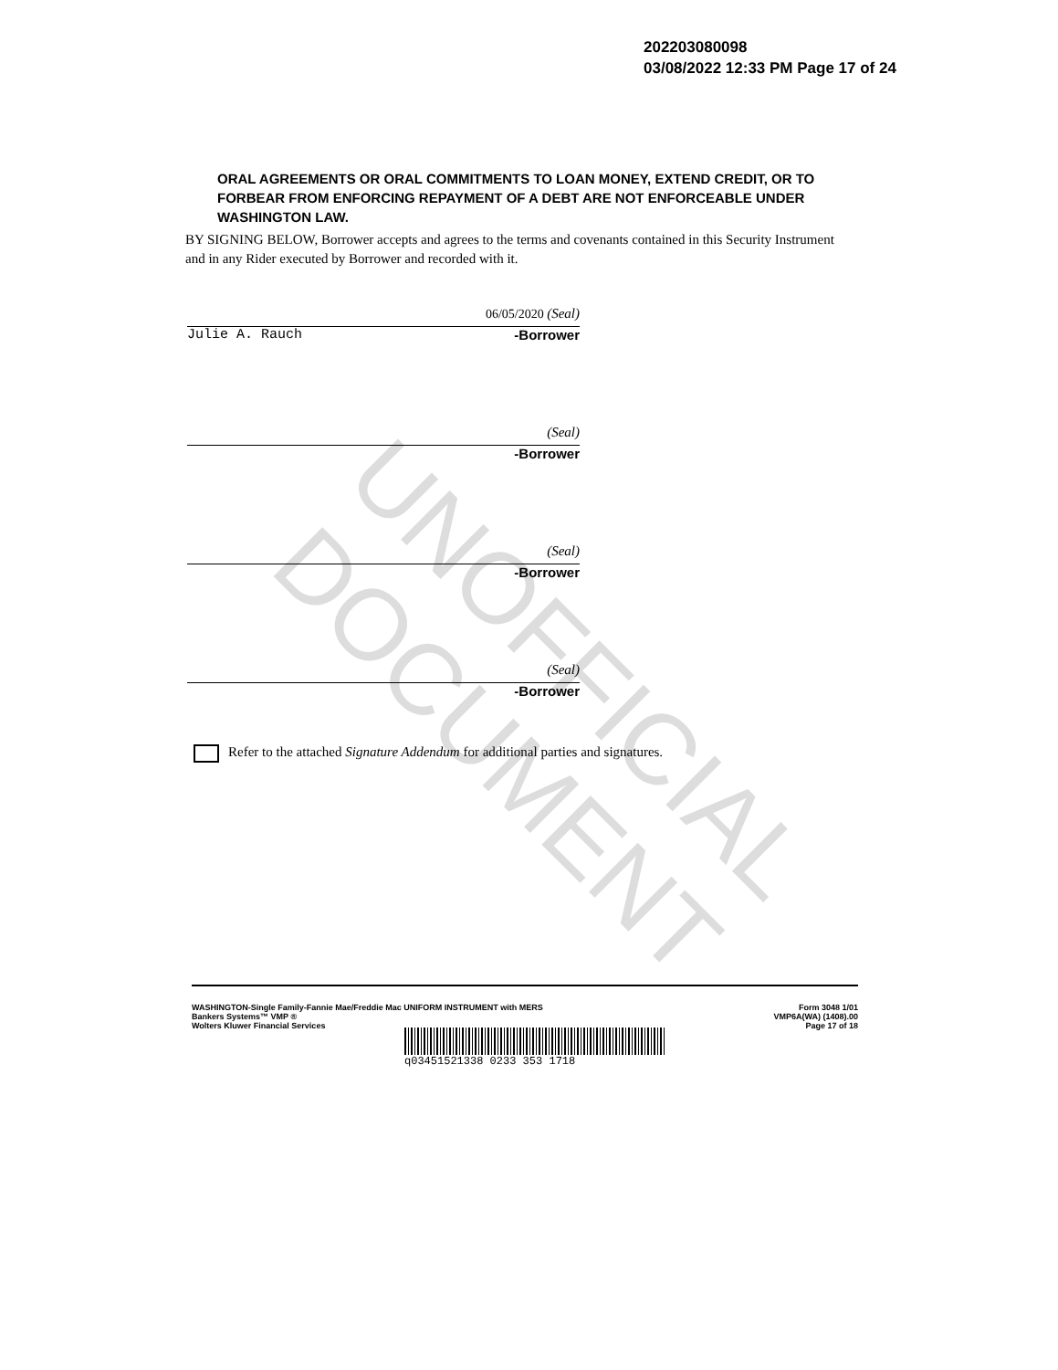UNOFFICIAL DOCUMENT
202203080098
03/08/2022 12:33 PM Page 17 of 24
ORAL AGREEMENTS OR ORAL COMMITMENTS TO LOAN MONEY, EXTEND CREDIT, OR TO FORBEAR FROM ENFORCING REPAYMENT OF A DEBT ARE NOT ENFORCEABLE UNDER WASHINGTON LAW.
BY SIGNING BELOW, Borrower accepts and agrees to the terms and covenants contained in this Security Instrument and in any Rider executed by Borrower and recorded with it.
06/05/2020 (Seal)
Julie A. Rauch -Borrower
(Seal)
-Borrower
(Seal)
-Borrower
(Seal)
-Borrower
Refer to the attached Signature Addendum for additional parties and signatures.
WASHINGTON-Single Family-Fannie Mae/Freddie Mac UNIFORM INSTRUMENT with MERS
Bankers Systems™ VMP ®
Wolters Kluwer Financial Services
Form 3048 1/01
VMP6A(WA) (1408).00
Page 17 of 18
q03451521338 0233 353 1718